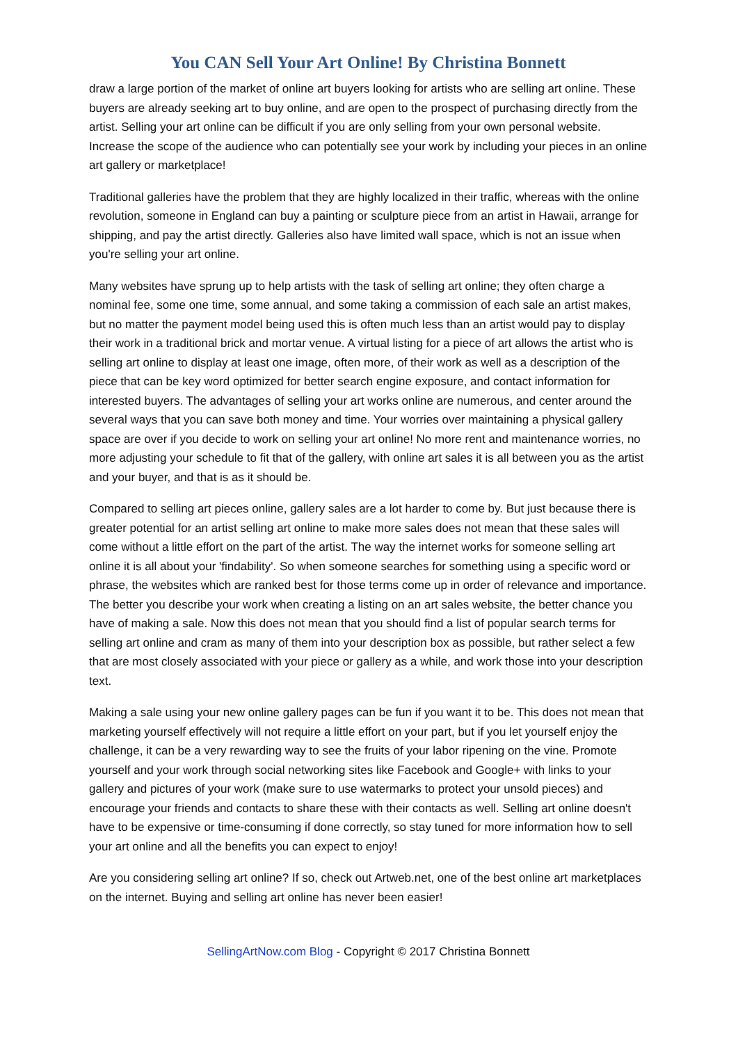You CAN Sell Your Art Online! By Christina Bonnett
draw a large portion of the market of online art buyers looking for artists who are selling art online. These buyers are already seeking art to buy online, and are open to the prospect of purchasing directly from the artist. Selling your art online can be difficult if you are only selling from your own personal website. Increase the scope of the audience who can potentially see your work by including your pieces in an online art gallery or marketplace!
Traditional galleries have the problem that they are highly localized in their traffic, whereas with the online revolution, someone in England can buy a painting or sculpture piece from an artist in Hawaii, arrange for shipping, and pay the artist directly. Galleries also have limited wall space, which is not an issue when you're selling your art online.
Many websites have sprung up to help artists with the task of selling art online; they often charge a nominal fee, some one time, some annual, and some taking a commission of each sale an artist makes, but no matter the payment model being used this is often much less than an artist would pay to display their work in a traditional brick and mortar venue. A virtual listing for a piece of art allows the artist who is selling art online to display at least one image, often more, of their work as well as a description of the piece that can be key word optimized for better search engine exposure, and contact information for interested buyers. The advantages of selling your art works online are numerous, and center around the several ways that you can save both money and time. Your worries over maintaining a physical gallery space are over if you decide to work on selling your art online! No more rent and maintenance worries, no more adjusting your schedule to fit that of the gallery, with online art sales it is all between you as the artist and your buyer, and that is as it should be.
Compared to selling art pieces online, gallery sales are a lot harder to come by. But just because there is greater potential for an artist selling art online to make more sales does not mean that these sales will come without a little effort on the part of the artist. The way the internet works for someone selling art online it is all about your 'findability'. So when someone searches for something using a specific word or phrase, the websites which are ranked best for those terms come up in order of relevance and importance. The better you describe your work when creating a listing on an art sales website, the better chance you have of making a sale. Now this does not mean that you should find a list of popular search terms for selling art online and cram as many of them into your description box as possible, but rather select a few that are most closely associated with your piece or gallery as a while, and work those into your description text.
Making a sale using your new online gallery pages can be fun if you want it to be. This does not mean that marketing yourself effectively will not require a little effort on your part, but if you let yourself enjoy the challenge, it can be a very rewarding way to see the fruits of your labor ripening on the vine. Promote yourself and your work through social networking sites like Facebook and Google+ with links to your gallery and pictures of your work (make sure to use watermarks to protect your unsold pieces) and encourage your friends and contacts to share these with their contacts as well. Selling art online doesn't have to be expensive or time-consuming if done correctly, so stay tuned for more information how to sell your art online and all the benefits you can expect to enjoy!
Are you considering selling art online? If so, check out Artweb.net, one of the best online art marketplaces on the internet. Buying and selling art online has never been easier!
SellingArtNow.com Blog - Copyright © 2017 Christina Bonnett